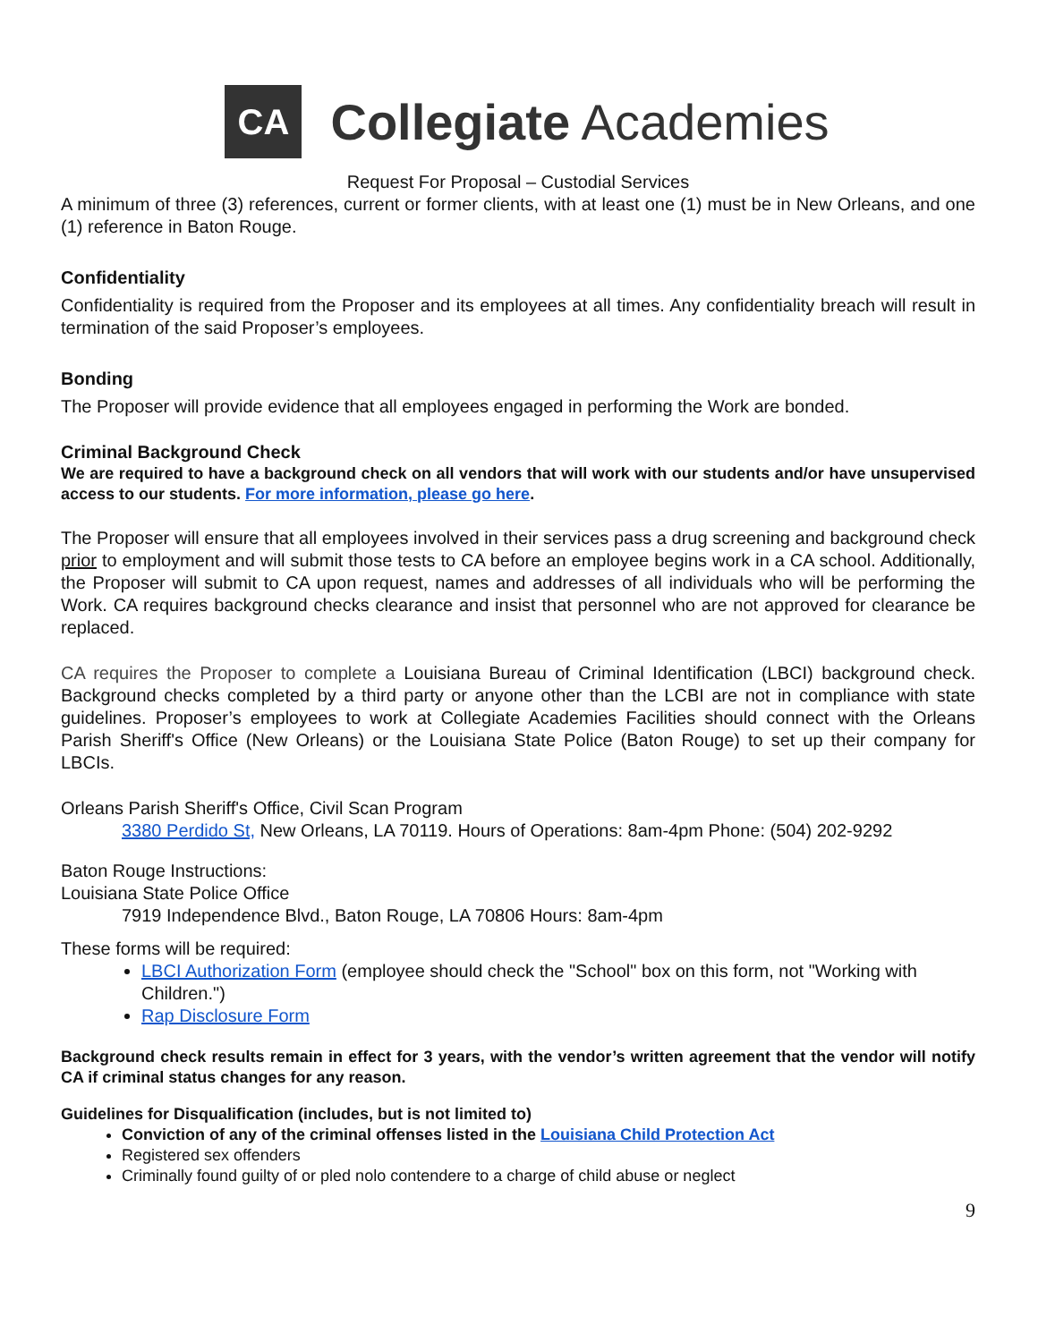CA
Collegiate Academies
Request For Proposal – Custodial Services
A minimum of three (3) references, current or former clients, with at least one (1) must be in New Orleans, and one (1) reference in Baton Rouge.
Confidentiality
Confidentiality is required from the Proposer and its employees at all times. Any confidentiality breach will result in termination of the said Proposer’s employees.
Bonding
The Proposer will provide evidence that all employees engaged in performing the Work are bonded.
Criminal Background Check
We are required to have a background check on all vendors that will work with our students and/or have unsupervised access to our students. For more information, please go here.
The Proposer will ensure that all employees involved in their services pass a drug screening and background check prior to employment and will submit those tests to CA before an employee begins work in a CA school. Additionally, the Proposer will submit to CA upon request, names and addresses of all individuals who will be performing the Work. CA requires background checks clearance and insist that personnel who are not approved for clearance be replaced.
CA requires the Proposer to complete a Louisiana Bureau of Criminal Identification (LBCI) background check. Background checks completed by a third party or anyone other than the LCBI are not in compliance with state guidelines. Proposer’s employees to work at Collegiate Academies Facilities should connect with the Orleans Parish Sheriff's Office (New Orleans) or the Louisiana State Police (Baton Rouge) to set up their company for LBCIs.
Orleans Parish Sheriff's Office, Civil Scan Program
3380 Perdido St, New Orleans, LA 70119. Hours of Operations: 8am-4pm Phone: (504) 202-9292
Baton Rouge Instructions:
Louisiana State Police Office
7919 Independence Blvd., Baton Rouge, LA 70806 Hours: 8am-4pm
These forms will be required:
LBCI Authorization Form (employee should check the "School" box on this form, not "Working with Children.")
Rap Disclosure Form
Background check results remain in effect for 3 years, with the vendor’s written agreement that the vendor will notify CA if criminal status changes for any reason.
Guidelines for Disqualification (includes, but is not limited to)
Conviction of any of the criminal offenses listed in the Louisiana Child Protection Act
Registered sex offenders
Criminally found guilty of or pled nolo contendere to a charge of child abuse or neglect
9